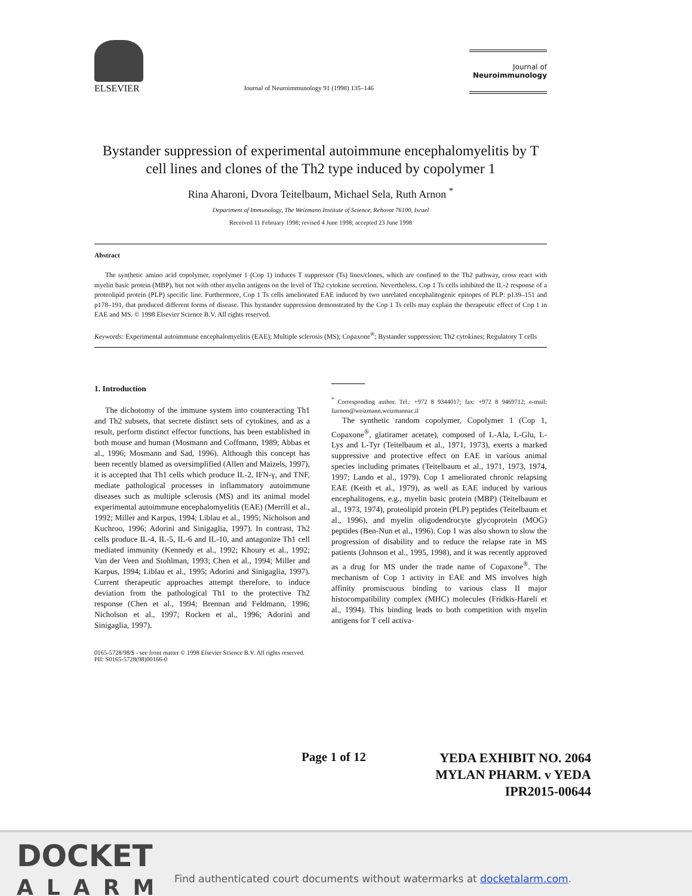ELSEVIER
Journal of Neuroimmunology 91 (1998) 135–146
Journal of
Neuroimmunology
Bystander suppression of experimental autoimmune encephalomyelitis by T cell lines and clones of the Th2 type induced by copolymer 1
Rina Aharoni, Dvora Teitelbaum, Michael Sela, Ruth Arnon <sup>*</sup>
Department of Immunology, The Weizmann Institute of Science, Rehovot 76100, Israel
Received 11 February 1998; revised 4 June 1998; accepted 23 June 1998
Abstract
The synthetic amino acid copolymer, copolymer 1 (Cop 1) induces T suppressor (Ts) lines/clones, which are confined to the Th2 pathway, cross react with myelin basic protein (MBP), but not with other myelin antigens on the level of Th2 cytokine secretion. Nevertheless, Cop 1 Ts cells inhibited the IL-2 response of a proteolipid protein (PLP) specific line. Furthermore, Cop 1 Ts cells ameliorated EAE induced by two unrelated encephalitogenic epitopes of PLP: p139–151 and p178–191, that produced different forms of disease. This bystander suppression demonstrated by the Cop 1 Ts cells may explain the therapeutic effect of Cop 1 in EAE and MS. © 1998 Elsevier Science B.V. All rights reserved.
Keywords: Experimental autoimmune encephalomyelitis (EAE); Multiple sclerosis (MS); Copaxone<sup>®</sup>; Bystander suppression; Th2 cytokines; Regulatory T cells
1. Introduction
The dichotomy of the immune system into counteracting Th1 and Th2 subsets, that secrete distinct sets of cytokines, and as a result, perform distinct effector functions, has been established in both mouse and human (Mosmann and Coffmann, 1989; Abbas et al., 1996; Mosmann and Sad, 1996). Although this concept has been recently blamed as oversimplified (Allen and Maizels, 1997), it is accepted that Th1 cells which produce IL-2, IFN-γ, and TNF, mediate pathological processes in inflammatory autoimmune diseases such as multiple sclerosis (MS) and its animal model experimental autoimmune encephalomyelitis (EAE) (Merrill et al., 1992; Miller and Karpus, 1994; Liblau et al., 1995; Nicholson and Kuchroo, 1996; Adorini and Sinigaglia, 1997). In contrast, Th2 cells produce IL-4, IL-5, IL-6 and IL-10, and antagonize Th1 cell mediated immunity (Kennedy et al., 1992; Khoury et al., 1992; Van der Veen and Stohlman, 1993; Chen et al., 1994; Miller and Karpus, 1994; Liblau et al., 1995; Adorini and Sinigaglia, 1997). Current therapeutic approaches attempt therefore, to induce deviation from the pathological Th1 to the protective Th2 response (Chen et al., 1994; Brennan and Feldmann, 1996; Nicholson et al., 1997; Rocken et al., 1996; Adorini and Sinigaglia, 1997).
<sup>*</sup> Corresponding author. Tel.: +972 8 9344017; fax: +972 8 9469712; e-mail: liarnon@weizmann.weizmannac.il
The synthetic random copolymer, Copolymer 1 (Cop 1, Copaxone<sup>®</sup>, glatiramer acetate), composed of L-Ala, L-Glu, L-Lys and L-Tyr (Teitelbaum et al., 1971, 1973), exerts a marked suppressive and protective effect on EAE in various animal species including primates (Teitelbaum et al., 1971, 1973, 1974, 1997; Lando et al., 1979). Cop 1 ameliorated chronic relapsing EAE (Keith et al., 1979), as well as EAE induced by various encephalitogens, e.g., myelin basic protein (MBP) (Teitelbaum et al., 1973, 1974), proteolipid protein (PLP) peptides (Teitelbaum et al., 1996), and myelin oligodendrocyte glycoprotein (MOG) peptides (Ben-Nun et al., 1996). Cop 1 was also shown to slow the progression of disability and to reduce the relapse rate in MS patients (Johnson et al., 1995, 1998), and it was recently approved as a drug for MS under the trade name of Copaxone<sup>®</sup>. The mechanism of Cop 1 activity in EAE and MS involves high affinity promiscuous binding to various class II major histocompatibility complex (MHC) molecules (Fridkis-Hareli et al., 1994). This binding leads to both competition with myelin antigens for T cell activa-
0165-5728/98/$ - see front matter © 1998 Elsevier Science B.V. All rights reserved.
PII: S0165-5728(98)00166-0
Page 1 of 12
YEDA EXHIBIT NO. 2064
MYLAN PHARM. v YEDA
IPR2015-00644
DOCKET
ALARM
Find authenticated court documents without watermarks at docketalarm.com.